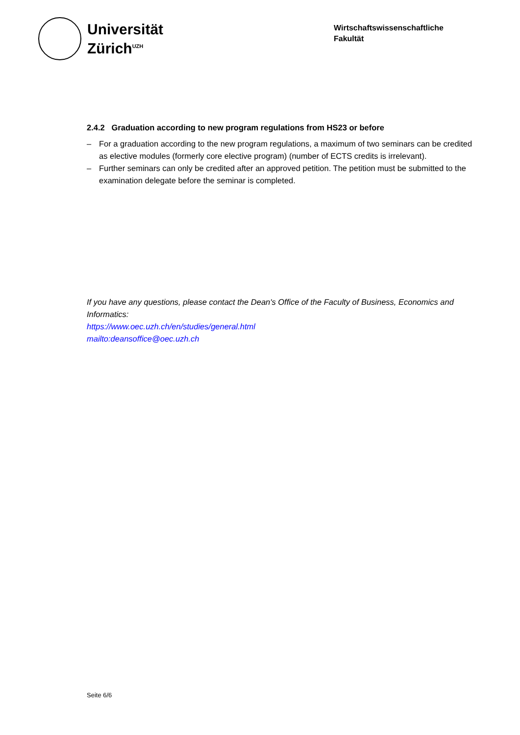Universität
Zürich<sup>UZH</sup>
Wirtschaftswissenschaftliche
Fakultät
2.4.2 Graduation according to new program regulations from HS23 or before
– For a graduation according to the new program regulations, a maximum of two seminars can be credited as elective modules (formerly core elective program) (number of ECTS credits is irrelevant).
– Further seminars can only be credited after an approved petition. The petition must be submitted to the examination delegate before the seminar is completed.
If you have any questions, please contact the Dean's Office of the Faculty of Business, Economics and Informatics:
https://www.oec.uzh.ch/en/studies/general.html
mailto:deansoffice@oec.uzh.ch
Seite 6/6